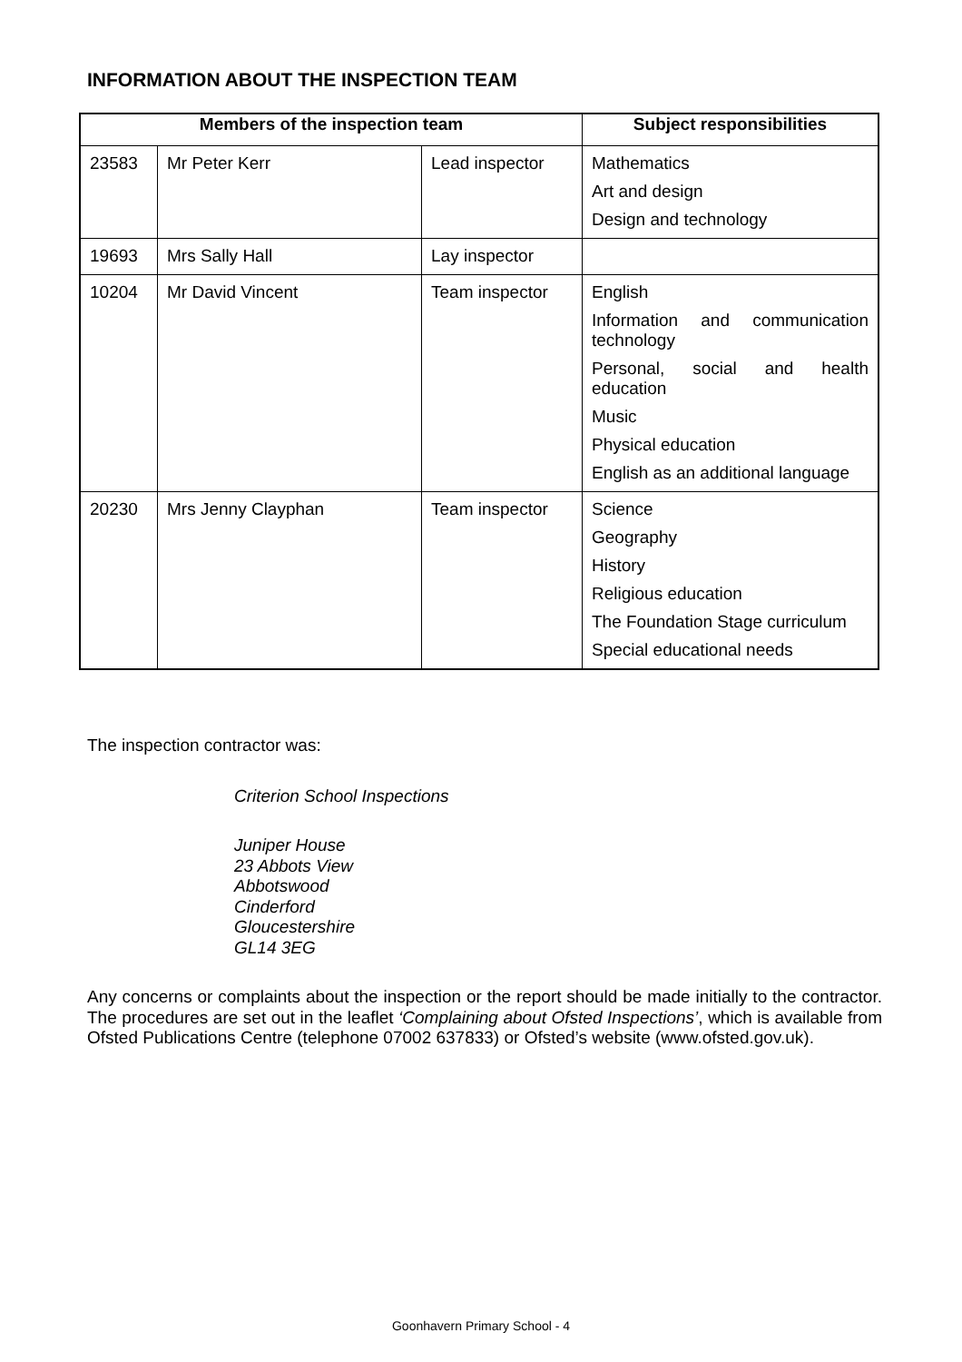INFORMATION ABOUT THE INSPECTION TEAM
| Members of the inspection team | | | Subject responsibilities |
| --- | --- | --- | --- |
| 23583 | Mr Peter Kerr | Lead inspector | Mathematics Art and design Design and technology |
| 19693 | Mrs Sally Hall | Lay inspector | |
| 10204 | Mr David Vincent | Team inspector | English Information and communication technology Personal, social and health education Music Physical education English as an additional language |
| 20230 | Mrs Jenny Clayphan | Team inspector | Science Geography History Religious education The Foundation Stage curriculum Special educational needs |
The inspection contractor was:
Criterion School Inspections
Juniper House
23 Abbots View
Abbotswood
Cinderford
Gloucestershire
GL14 3EG
Any concerns or complaints about the inspection or the report should be made initially to the contractor. The procedures are set out in the leaflet ‘Complaining about Ofsted Inspections’, which is available from Ofsted Publications Centre (telephone 07002 637833) or Ofsted’s website (www.ofsted.gov.uk).
Goonhavern Primary School - 4